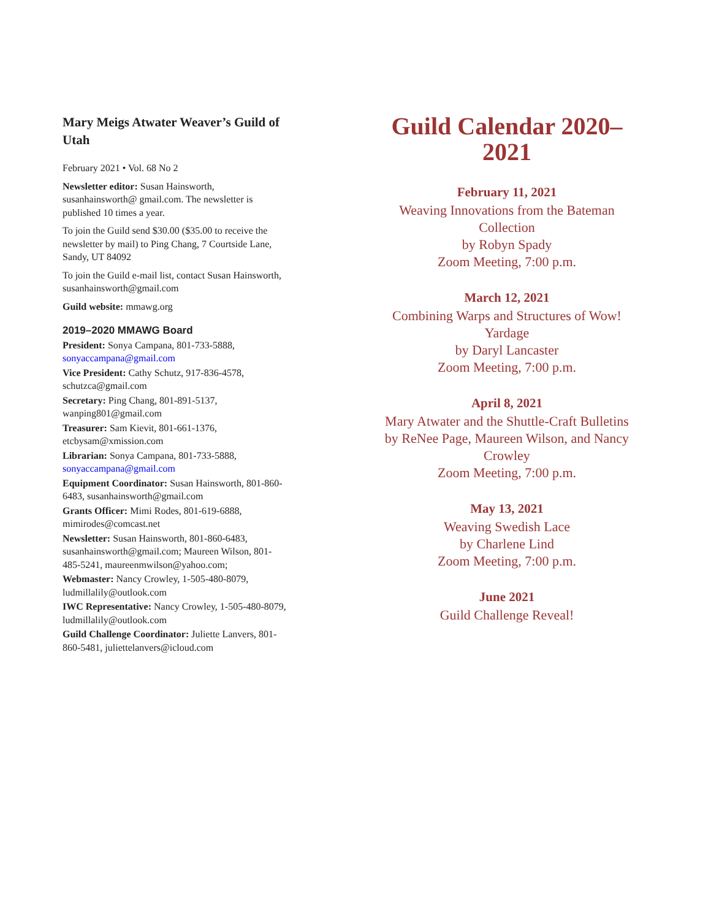Mary Meigs Atwater Weaver’s Guild of Utah
February 2021 • Vol. 68 No 2
Newsletter editor: Susan Hainsworth, susanhainsworth@ gmail.com. The newsletter is published 10 times a year.
To join the Guild send $30.00 ($35.00 to receive the newsletter by mail) to Ping Chang, 7 Courtside Lane, Sandy, UT 84092
To join the Guild e-mail list, contact Susan Hainsworth, susanhainsworth@gmail.com
Guild website: mmawg.org
2019–2020 MMAWG Board
President: Sonya Campana, 801-733-5888, sonyaccampana@gmail.com
Vice President: Cathy Schutz, 917-836-4578, schutzca@gmail.com
Secretary: Ping Chang, 801-891-5137, wanping801@gmail.com
Treasurer: Sam Kievit, 801-661-1376, etcbysam@xmission.com
Librarian: Sonya Campana, 801-733-5888, sonyaccampana@gmail.com
Equipment Coordinator: Susan Hainsworth, 801-860-6483, susanhainsworth@gmail.com
Grants Officer: Mimi Rodes, 801-619-6888, mimirodes@comcast.net
Newsletter: Susan Hainsworth, 801-860-6483, susanhainsworth@gmail.com; Maureen Wilson, 801-485-5241, maureenmwilson@yahoo.com;
Webmaster: Nancy Crowley, 1-505-480-8079, ludmillalily@outlook.com
IWC Representative: Nancy Crowley, 1-505-480-8079, ludmillalily@outlook.com
Guild Challenge Coordinator: Juliette Lanvers, 801-860-5481, juliettelanvers@icloud.com
Guild Calendar 2020–2021
February 11, 2021
Weaving Innovations from the Bateman Collection
by Robyn Spady
Zoom Meeting, 7:00 p.m.
March 12, 2021
Combining Warps and Structures of Wow! Yardage
by Daryl Lancaster
Zoom Meeting, 7:00 p.m.
April 8, 2021
Mary Atwater and the Shuttle-Craft Bulletins
by ReNee Page, Maureen Wilson, and Nancy Crowley
Zoom Meeting, 7:00 p.m.
May 13, 2021
Weaving Swedish Lace
by Charlene Lind
Zoom Meeting, 7:00 p.m.
June 2021
Guild Challenge Reveal!